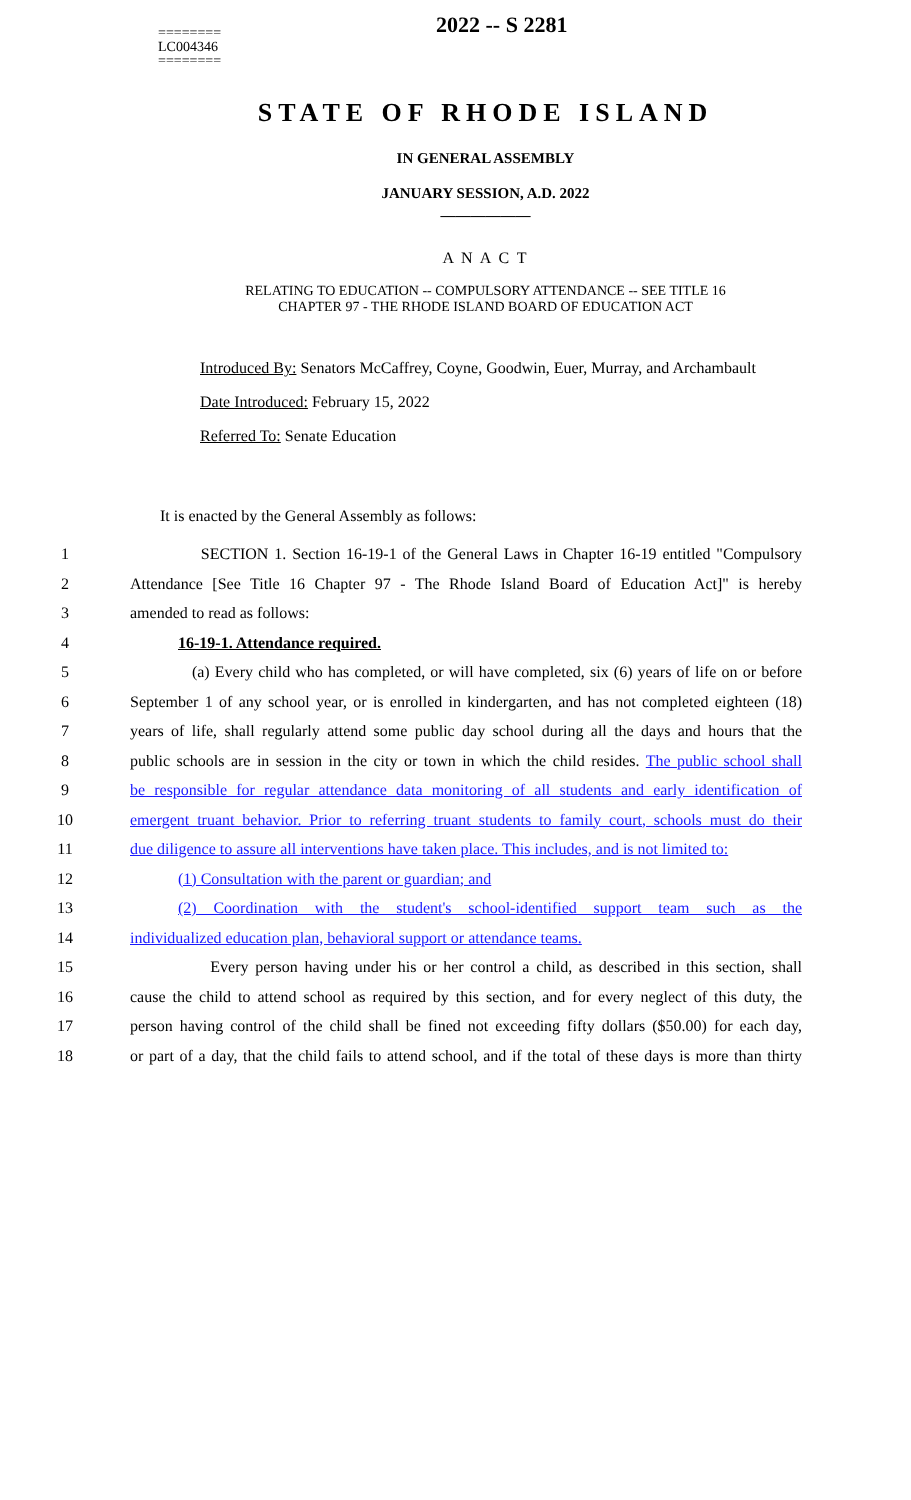========
LC004346
========
2022 -- S 2281
STATE OF RHODE ISLAND
IN GENERAL ASSEMBLY
JANUARY SESSION, A.D. 2022
____________
A N A C T
RELATING TO EDUCATION -- COMPULSORY ATTENDANCE -- SEE TITLE 16
CHAPTER 97 - THE RHODE ISLAND BOARD OF EDUCATION ACT
Introduced By: Senators McCaffrey, Coyne, Goodwin, Euer, Murray, and Archambault
Date Introduced: February 15, 2022
Referred To: Senate Education
It is enacted by the General Assembly as follows:
1 SECTION 1. Section 16-19-1 of the General Laws in Chapter 16-19 entitled "Compulsory
2 Attendance [See Title 16 Chapter 97 - The Rhode Island Board of Education Act]" is hereby
3 amended to read as follows:
4 16-19-1. Attendance required.
5 (a) Every child who has completed, or will have completed, six (6) years of life on or before
6 September 1 of any school year, or is enrolled in kindergarten, and has not completed eighteen (18)
7 years of life, shall regularly attend some public day school during all the days and hours that the
8 public schools are in session in the city or town in which the child resides. The public school shall
9 be responsible for regular attendance data monitoring of all students and early identification of
10 emergent truant behavior. Prior to referring truant students to family court, schools must do their
11 due diligence to assure all interventions have taken place. This includes, and is not limited to:
12 (1) Consultation with the parent or guardian; and
13 (2) Coordination with the student's school-identified support team such as the
14 individualized education plan, behavioral support or attendance teams.
15 Every person having under his or her control a child, as described in this section, shall
16 cause the child to attend school as required by this section, and for every neglect of this duty, the
17 person having control of the child shall be fined not exceeding fifty dollars ($50.00) for each day,
18 or part of a day, that the child fails to attend school, and if the total of these days is more than thirty